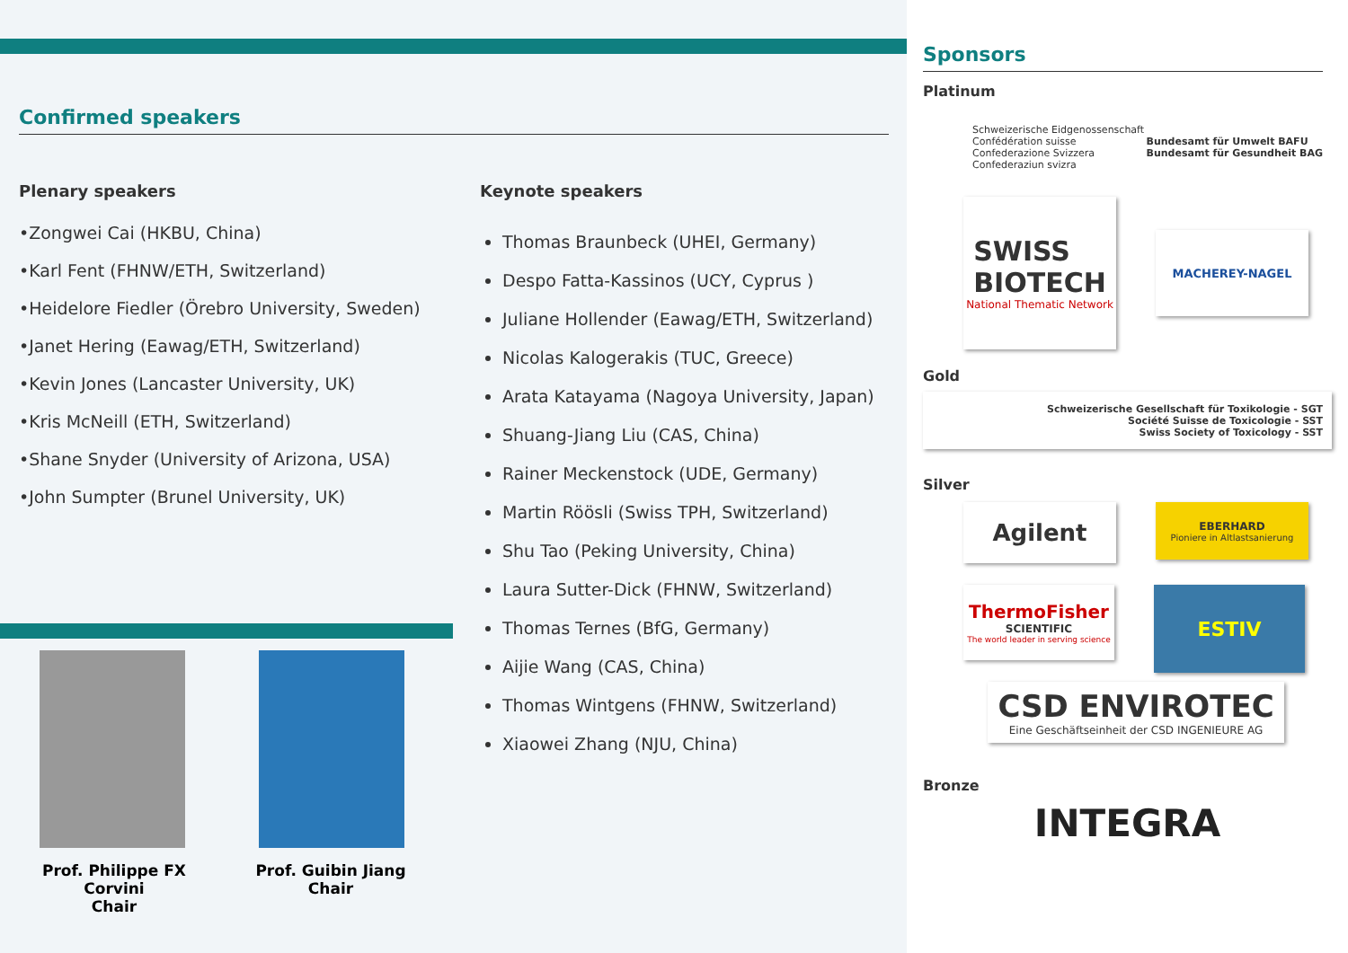Confirmed speakers
Plenary speakers
•Zongwei Cai (HKBU, China)
•Karl Fent (FHNW/ETH, Switzerland)
•Heidelore Fiedler (Örebro University, Sweden)
•Janet Hering (Eawag/ETH, Switzerland)
•Kevin Jones (Lancaster University, UK)
•Kris McNeill (ETH, Switzerland)
•Shane Snyder (University of Arizona, USA)
•John Sumpter (Brunel University, UK)
Prof. Philippe FX Corvini
Chair
Prof. Guibin Jiang
Chair
Keynote speakers
Thomas Braunbeck (UHEI, Germany)
Despo Fatta-Kassinos (UCY, Cyprus )
Juliane Hollender (Eawag/ETH, Switzerland)
Nicolas Kalogerakis (TUC, Greece)
Arata Katayama (Nagoya University, Japan)
Shuang-Jiang Liu (CAS, China)
Rainer Meckenstock (UDE, Germany)
Martin Röösli (Swiss TPH, Switzerland)
Shu Tao (Peking University, China)
Laura Sutter-Dick (FHNW, Switzerland)
Thomas Ternes (BfG, Germany)
Aijie Wang (CAS, China)
Thomas Wintgens (FHNW, Switzerland)
Xiaowei Zhang (NJU, China)
Sponsors
Platinum
Schweizerische Eidgenossenschaft
Confédération suisse
Confederazione Svizzera
Confederaziun svizra
Bundesamt für Umwelt BAFU
Bundesamt für Gesundheit BAG
SWISS
BIOTECH
National Thematic Network
MACHEREY-NAGEL
Gold
Schweizerische Gesellschaft für Toxikologie - SGT
Société Suisse de Toxicologie - SST
Swiss Society of Toxicology - SST
Silver
Agilent
EBERHARD
Pioniere in Altlastsanierung
ThermoFisher
SCIENTIFIC
The world leader in serving science
ESTIV
CSD ENVIROTEC
Eine Geschäftseinheit der CSD INGENIEURE AG
Bronze
INTEGRA